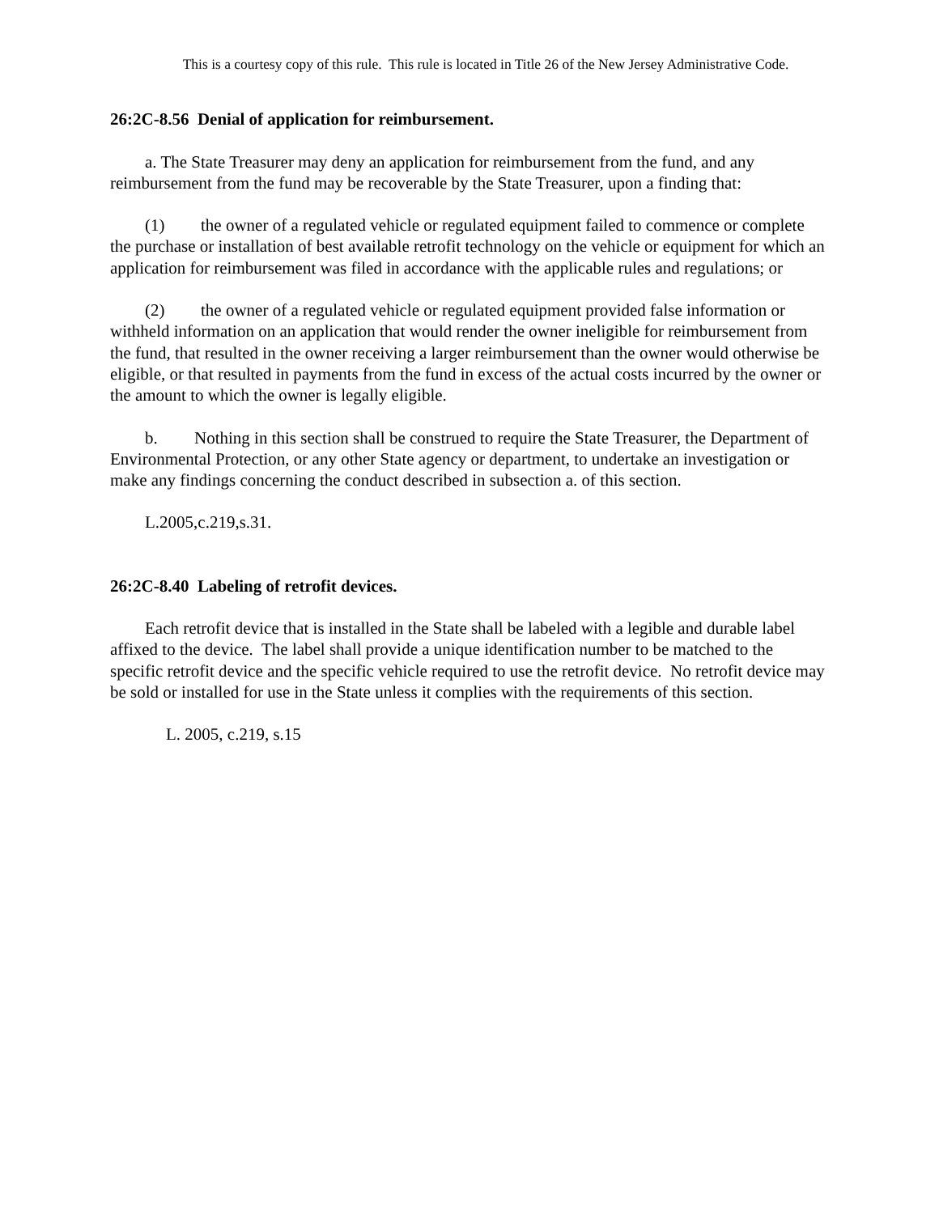This is a courtesy copy of this rule. This rule is located in Title 26 of the New Jersey Administrative Code.
26:2C-8.56 Denial of application for reimbursement.
a. The State Treasurer may deny an application for reimbursement from the fund, and any reimbursement from the fund may be recoverable by the State Treasurer, upon a finding that:
(1) the owner of a regulated vehicle or regulated equipment failed to commence or complete the purchase or installation of best available retrofit technology on the vehicle or equipment for which an application for reimbursement was filed in accordance with the applicable rules and regulations; or
(2) the owner of a regulated vehicle or regulated equipment provided false information or withheld information on an application that would render the owner ineligible for reimbursement from the fund, that resulted in the owner receiving a larger reimbursement than the owner would otherwise be eligible, or that resulted in payments from the fund in excess of the actual costs incurred by the owner or the amount to which the owner is legally eligible.
b. Nothing in this section shall be construed to require the State Treasurer, the Department of Environmental Protection, or any other State agency or department, to undertake an investigation or make any findings concerning the conduct described in subsection a. of this section.
L.2005,c.219,s.31.
26:2C-8.40 Labeling of retrofit devices.
Each retrofit device that is installed in the State shall be labeled with a legible and durable label affixed to the device. The label shall provide a unique identification number to be matched to the specific retrofit device and the specific vehicle required to use the retrofit device. No retrofit device may be sold or installed for use in the State unless it complies with the requirements of this section.
L. 2005, c.219, s.15